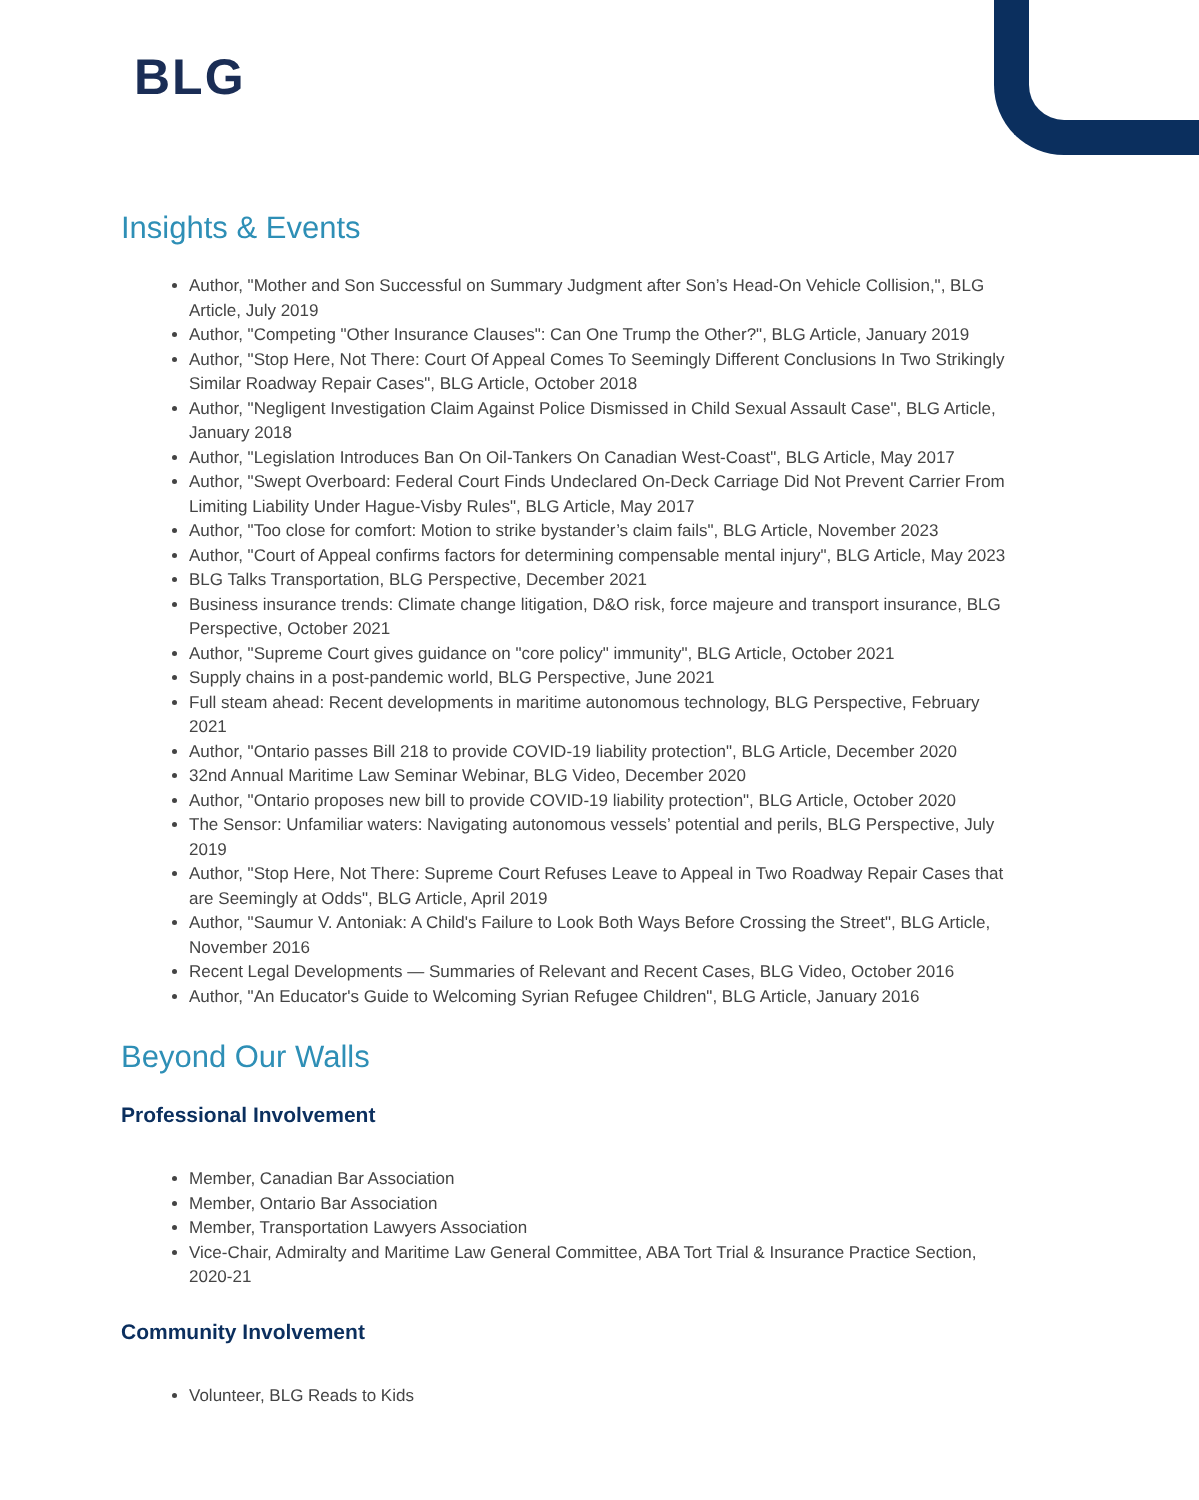BLG
Insights & Events
Author, "Mother and Son Successful on Summary Judgment after Son’s Head-On Vehicle Collision,", BLG Article, July 2019
Author, "Competing "Other Insurance Clauses": Can One Trump the Other?", BLG Article, January 2019
Author, "Stop Here, Not There: Court Of Appeal Comes To Seemingly Different Conclusions In Two Strikingly Similar Roadway Repair Cases", BLG Article, October 2018
Author, "Negligent Investigation Claim Against Police Dismissed in Child Sexual Assault Case", BLG Article, January 2018
Author, "Legislation Introduces Ban On Oil-Tankers On Canadian West-Coast", BLG Article, May 2017
Author, "Swept Overboard: Federal Court Finds Undeclared On-Deck Carriage Did Not Prevent Carrier From Limiting Liability Under Hague-Visby Rules", BLG Article, May 2017
Author, "Too close for comfort: Motion to strike bystander’s claim fails", BLG Article, November 2023
Author, "Court of Appeal confirms factors for determining compensable mental injury", BLG Article, May 2023
BLG Talks Transportation, BLG Perspective, December 2021
Business insurance trends: Climate change litigation, D&O risk, force majeure and transport insurance, BLG Perspective, October 2021
Author, "Supreme Court gives guidance on "core policy" immunity", BLG Article, October 2021
Supply chains in a post-pandemic world, BLG Perspective, June 2021
Full steam ahead: Recent developments in maritime autonomous technology, BLG Perspective, February 2021
Author, "Ontario passes Bill 218 to provide COVID-19 liability protection", BLG Article, December 2020
32nd Annual Maritime Law Seminar Webinar, BLG Video, December 2020
Author, "Ontario proposes new bill to provide COVID-19 liability protection", BLG Article, October 2020
The Sensor: Unfamiliar waters: Navigating autonomous vessels’ potential and perils, BLG Perspective, July 2019
Author, "Stop Here, Not There: Supreme Court Refuses Leave to Appeal in Two Roadway Repair Cases that are Seemingly at Odds", BLG Article, April 2019
Author, "Saumur V. Antoniak: A Child's Failure to Look Both Ways Before Crossing the Street", BLG Article, November 2016
Recent Legal Developments — Summaries of Relevant and Recent Cases, BLG Video, October 2016
Author, "An Educator's Guide to Welcoming Syrian Refugee Children", BLG Article, January 2016
Beyond Our Walls
Professional Involvement
Member, Canadian Bar Association
Member, Ontario Bar Association
Member, Transportation Lawyers Association
Vice-Chair, Admiralty and Maritime Law General Committee, ABA Tort Trial & Insurance Practice Section, 2020-21
Community Involvement
Volunteer, BLG Reads to Kids